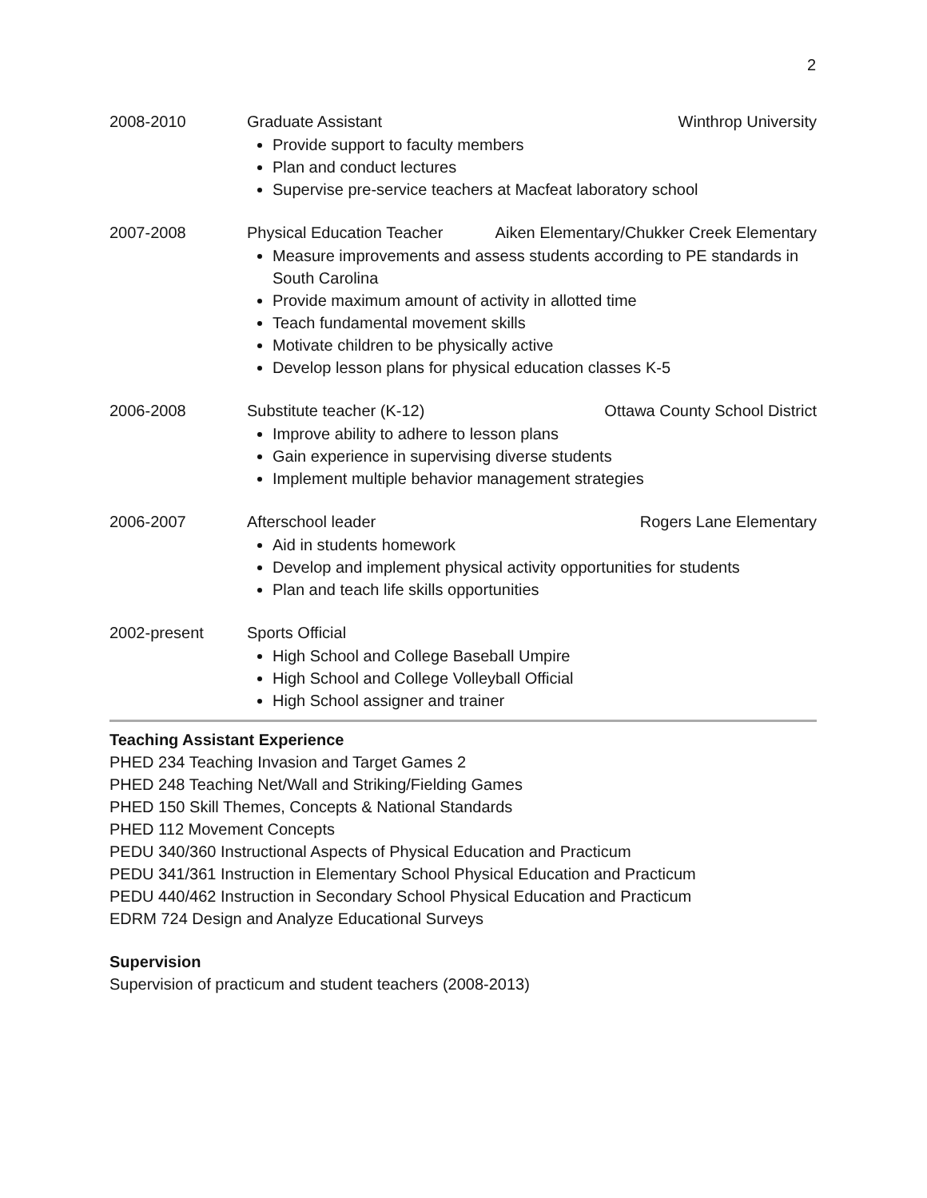2
2008-2010 Graduate Assistant Winthrop University
Provide support to faculty members
Plan and conduct lectures
Supervise pre-service teachers at Macfeat laboratory school
2007-2008 Physical Education Teacher Aiken Elementary/Chukker Creek Elementary
Measure improvements and assess students according to PE standards in South Carolina
Provide maximum amount of activity in allotted time
Teach fundamental movement skills
Motivate children to be physically active
Develop lesson plans for physical education classes K-5
2006-2008 Substitute teacher (K-12) Ottawa County School District
Improve ability to adhere to lesson plans
Gain experience in supervising diverse students
Implement multiple behavior management strategies
2006-2007 Afterschool leader Rogers Lane Elementary
Aid in students homework
Develop and implement physical activity opportunities for students
Plan and teach life skills opportunities
2002-present Sports Official
High School and College Baseball Umpire
High School and College Volleyball Official
High School assigner and trainer
Teaching Assistant Experience
PHED 234 Teaching Invasion and Target Games 2
PHED 248 Teaching Net/Wall and Striking/Fielding Games
PHED 150 Skill Themes, Concepts & National Standards
PHED 112 Movement Concepts
PEDU 340/360 Instructional Aspects of Physical Education and Practicum
PEDU 341/361 Instruction in Elementary School Physical Education and Practicum
PEDU 440/462 Instruction in Secondary School Physical Education and Practicum
EDRM 724 Design and Analyze Educational Surveys
Supervision
Supervision of practicum and student teachers (2008-2013)